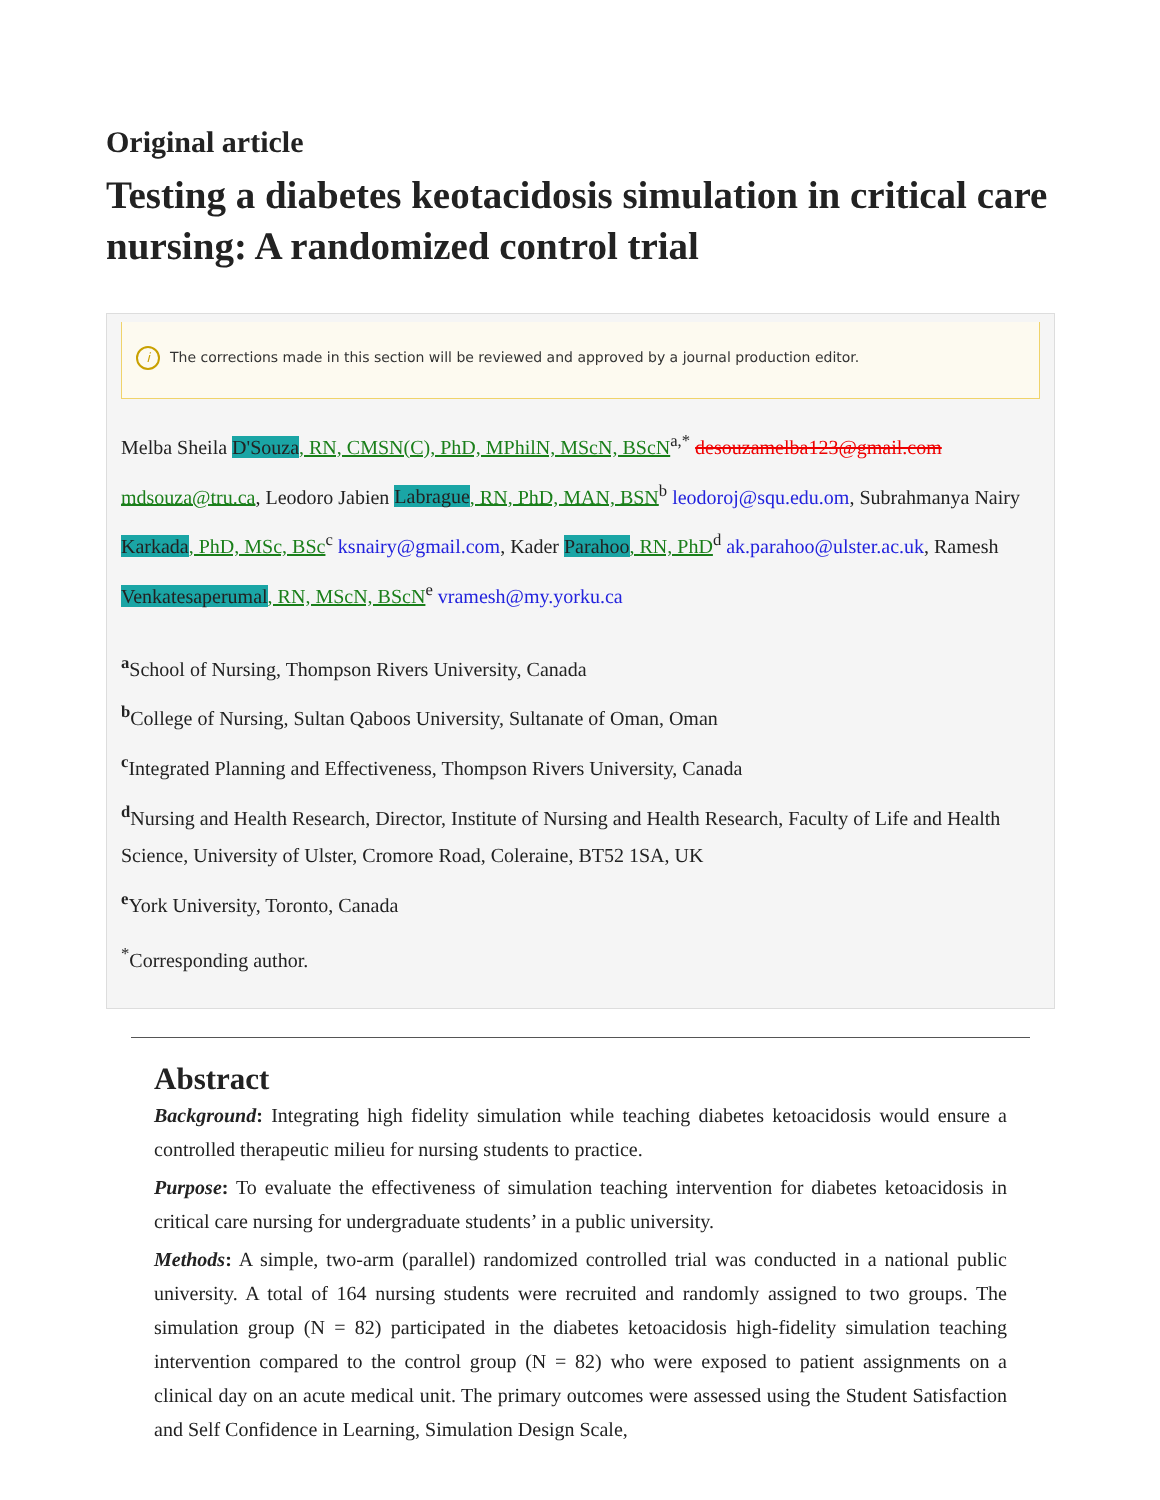Original article
Testing a diabetes keotacidosis simulation in critical care nursing: A randomized control trial
i The corrections made in this section will be reviewed and approved by a journal production editor.
Melba Sheila D'Souza, RN, CMSN(C), PhD, MPhilN, MScN, BScN<sup>a,*</sup> desouzamelba123@gmail.com mdsouza@tru.ca, Leodoro Jabien Labrague, RN, PhD, MAN, BSN<sup>b</sup> leodoroj@squ.edu.om, Subrahmanya Nairy Karkada, PhD, MSc, BSc<sup>c</sup> ksnairy@gmail.com, Kader Parahoo, RN, PhD<sup>d</sup> ak.parahoo@ulster.ac.uk, Ramesh Venkatesaperumal, RN, MScN, BScN<sup>e</sup> vramesh@my.yorku.ca
<sup>a</sup> School of Nursing, Thompson Rivers University, Canada
<sup>b</sup> College of Nursing, Sultan Qaboos University, Sultanate of Oman, Oman
<sup>c</sup> Integrated Planning and Effectiveness, Thompson Rivers University, Canada
<sup>d</sup> Nursing and Health Research, Director, Institute of Nursing and Health Research, Faculty of Life and Health Science, University of Ulster, Cromore Road, Coleraine, BT52 1SA, UK
<sup>e</sup> York University, Toronto, Canada
<sup>*</sup> Corresponding author.
Abstract
Background: Integrating high fidelity simulation while teaching diabetes ketoacidosis would ensure a controlled therapeutic milieu for nursing students to practice.
Purpose: To evaluate the effectiveness of simulation teaching intervention for diabetes ketoacidosis in critical care nursing for undergraduate students’ in a public university.
Methods: A simple, two-arm (parallel) randomized controlled trial was conducted in a national public university. A total of 164 nursing students were recruited and randomly assigned to two groups. The simulation group (N = 82) participated in the diabetes ketoacidosis high-fidelity simulation teaching intervention compared to the control group (N = 82) who were exposed to patient assignments on a clinical day on an acute medical unit. The primary outcomes were assessed using the Student Satisfaction and Self Confidence in Learning, Simulation Design Scale,